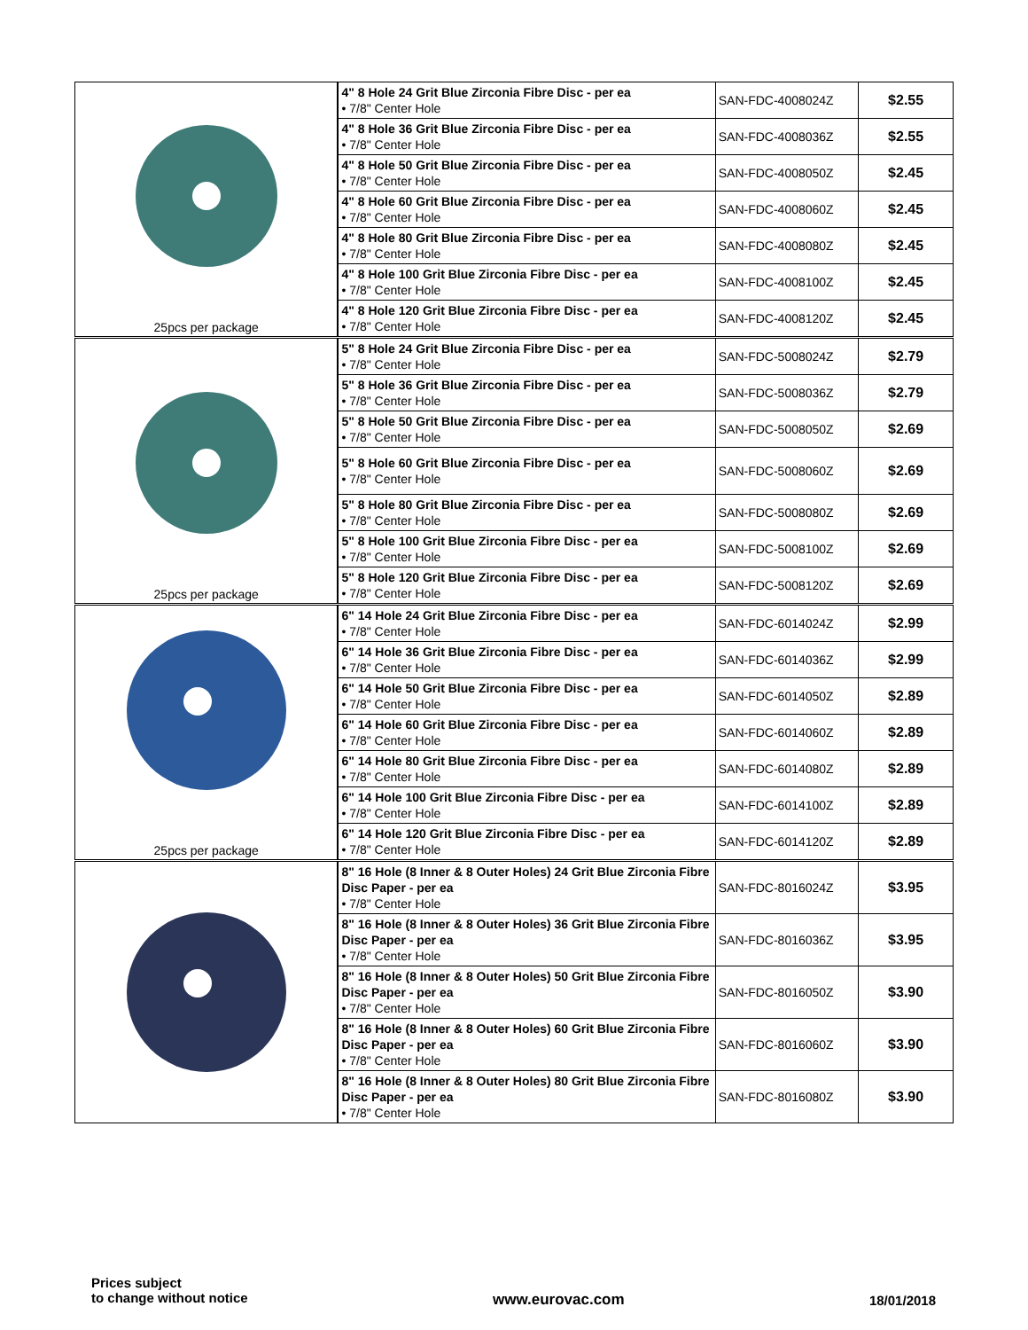| 25pcs per package | 4" 8 Hole 24 Grit Blue Zirconia Fibre Disc - per ea • 7/8" Center Hole | SAN-FDC-4008024Z | $2.55 |
| | 4" 8 Hole 36 Grit Blue Zirconia Fibre Disc - per ea • 7/8" Center Hole | SAN-FDC-4008036Z | $2.55 |
| | 4" 8 Hole 50 Grit Blue Zirconia Fibre Disc - per ea • 7/8" Center Hole | SAN-FDC-4008050Z | $2.45 |
| | 4" 8 Hole 60 Grit Blue Zirconia Fibre Disc - per ea • 7/8" Center Hole | SAN-FDC-4008060Z | $2.45 |
| | 4" 8 Hole 80 Grit Blue Zirconia Fibre Disc - per ea • 7/8" Center Hole | SAN-FDC-4008080Z | $2.45 |
| | 4" 8 Hole 100 Grit Blue Zirconia Fibre Disc - per ea • 7/8" Center Hole | SAN-FDC-4008100Z | $2.45 |
| | 4" 8 Hole 120 Grit Blue Zirconia Fibre Disc - per ea • 7/8" Center Hole | SAN-FDC-4008120Z | $2.45 |
| 25pcs per package | 5" 8 Hole 24 Grit Blue Zirconia Fibre Disc - per ea • 7/8" Center Hole | SAN-FDC-5008024Z | $2.79 |
| | 5" 8 Hole 36 Grit Blue Zirconia Fibre Disc - per ea • 7/8" Center Hole | SAN-FDC-5008036Z | $2.79 |
| | 5" 8 Hole 50 Grit Blue Zirconia Fibre Disc - per ea • 7/8" Center Hole | SAN-FDC-5008050Z | $2.69 |
| | 5" 8 Hole 60 Grit Blue Zirconia Fibre Disc - per ea • 7/8" Center Hole | SAN-FDC-5008060Z | $2.69 |
| | 5" 8 Hole 80 Grit Blue Zirconia Fibre Disc - per ea • 7/8" Center Hole | SAN-FDC-5008080Z | $2.69 |
| | 5" 8 Hole 100 Grit Blue Zirconia Fibre Disc - per ea • 7/8" Center Hole | SAN-FDC-5008100Z | $2.69 |
| | 5" 8 Hole 120 Grit Blue Zirconia Fibre Disc - per ea • 7/8" Center Hole | SAN-FDC-5008120Z | $2.69 |
| 25pcs per package | 6" 14 Hole 24 Grit Blue Zirconia Fibre Disc - per ea • 7/8" Center Hole | SAN-FDC-6014024Z | $2.99 |
| | 6" 14 Hole 36 Grit Blue Zirconia Fibre Disc - per ea • 7/8" Center Hole | SAN-FDC-6014036Z | $2.99 |
| | 6" 14 Hole 50 Grit Blue Zirconia Fibre Disc - per ea • 7/8" Center Hole | SAN-FDC-6014050Z | $2.89 |
| | 6" 14 Hole 60 Grit Blue Zirconia Fibre Disc - per ea • 7/8" Center Hole | SAN-FDC-6014060Z | $2.89 |
| | 6" 14 Hole 80 Grit Blue Zirconia Fibre Disc - per ea • 7/8" Center Hole | SAN-FDC-6014080Z | $2.89 |
| | 6" 14 Hole 100 Grit Blue Zirconia Fibre Disc - per ea • 7/8" Center Hole | SAN-FDC-6014100Z | $2.89 |
| | 6" 14 Hole 120 Grit Blue Zirconia Fibre Disc - per ea • 7/8" Center Hole | SAN-FDC-6014120Z | $2.89 |
| | 8" 16 Hole (8 Inner & 8 Outer Holes) 24 Grit Blue Zirconia Fibre Disc Paper - per ea • 7/8" Center Hole | SAN-FDC-8016024Z | $3.95 |
| | 8" 16 Hole (8 Inner & 8 Outer Holes) 36 Grit Blue Zirconia Fibre Disc Paper - per ea • 7/8" Center Hole | SAN-FDC-8016036Z | $3.95 |
| | 8" 16 Hole (8 Inner & 8 Outer Holes) 50 Grit Blue Zirconia Fibre Disc Paper - per ea • 7/8" Center Hole | SAN-FDC-8016050Z | $3.90 |
| | 8" 16 Hole (8 Inner & 8 Outer Holes) 60 Grit Blue Zirconia Fibre Disc Paper - per ea • 7/8" Center Hole | SAN-FDC-8016060Z | $3.90 |
| | 8" 16 Hole (8 Inner & 8 Outer Holes) 80 Grit Blue Zirconia Fibre Disc Paper - per ea • 7/8" Center Hole | SAN-FDC-8016080Z | $3.90 |
Prices subject
to change without notice
www.eurovac.com 18/01/2018